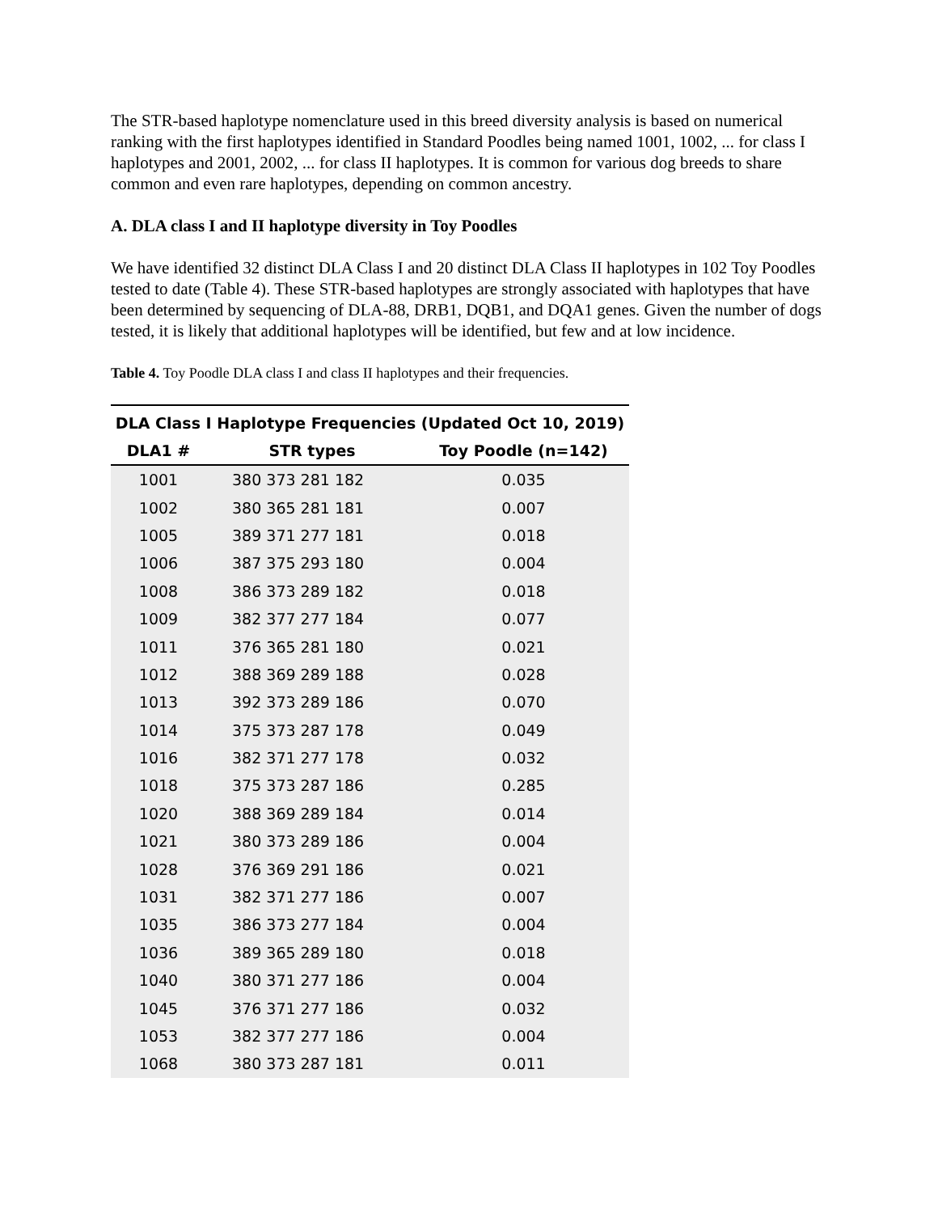The STR-based haplotype nomenclature used in this breed diversity analysis is based on numerical ranking with the first haplotypes identified in Standard Poodles being named 1001, 1002, ... for class I haplotypes and 2001, 2002, ... for class II haplotypes. It is common for various dog breeds to share common and even rare haplotypes, depending on common ancestry.
A. DLA class I and II haplotype diversity in Toy Poodles
We have identified 32 distinct DLA Class I and 20 distinct DLA Class II haplotypes in 102 Toy Poodles tested to date (Table 4). These STR-based haplotypes are strongly associated with haplotypes that have been determined by sequencing of DLA-88, DRB1, DQB1, and DQA1 genes. Given the number of dogs tested, it is likely that additional haplotypes will be identified, but few and at low incidence.
Table 4. Toy Poodle DLA class I and class II haplotypes and their frequencies.
| DLA Class I Haplotype Frequencies (Updated Oct 10, 2019) | | |
| --- | --- | --- |
| DLA1 # | STR types | Toy Poodle (n=142) |
| 1001 | 380 373 281 182 | 0.035 |
| 1002 | 380 365 281 181 | 0.007 |
| 1005 | 389 371 277 181 | 0.018 |
| 1006 | 387 375 293 180 | 0.004 |
| 1008 | 386 373 289 182 | 0.018 |
| 1009 | 382 377 277 184 | 0.077 |
| 1011 | 376 365 281 180 | 0.021 |
| 1012 | 388 369 289 188 | 0.028 |
| 1013 | 392 373 289 186 | 0.070 |
| 1014 | 375 373 287 178 | 0.049 |
| 1016 | 382 371 277 178 | 0.032 |
| 1018 | 375 373 287 186 | 0.285 |
| 1020 | 388 369 289 184 | 0.014 |
| 1021 | 380 373 289 186 | 0.004 |
| 1028 | 376 369 291 186 | 0.021 |
| 1031 | 382 371 277 186 | 0.007 |
| 1035 | 386 373 277 184 | 0.004 |
| 1036 | 389 365 289 180 | 0.018 |
| 1040 | 380 371 277 186 | 0.004 |
| 1045 | 376 371 277 186 | 0.032 |
| 1053 | 382 377 277 186 | 0.004 |
| 1068 | 380 373 287 181 | 0.011 |